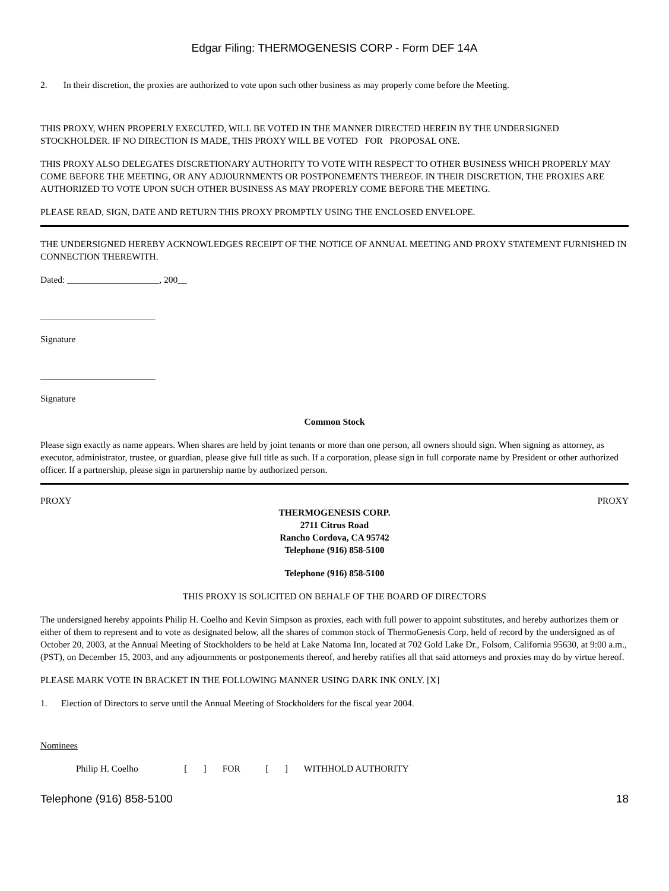Edgar Filing: THERMOGENESIS CORP - Form DEF 14A
2. In their discretion, the proxies are authorized to vote upon such other business as may properly come before the Meeting.
THIS PROXY, WHEN PROPERLY EXECUTED, WILL BE VOTED IN THE MANNER DIRECTED HEREIN BY THE UNDERSIGNED STOCKHOLDER. IF NO DIRECTION IS MADE, THIS PROXY WILL BE VOTED FOR PROPOSAL ONE.
THIS PROXY ALSO DELEGATES DISCRETIONARY AUTHORITY TO VOTE WITH RESPECT TO OTHER BUSINESS WHICH PROPERLY MAY COME BEFORE THE MEETING, OR ANY ADJOURNMENTS OR POSTPONEMENTS THEREOF. IN THEIR DISCRETION, THE PROXIES ARE AUTHORIZED TO VOTE UPON SUCH OTHER BUSINESS AS MAY PROPERLY COME BEFORE THE MEETING.
PLEASE READ, SIGN, DATE AND RETURN THIS PROXY PROMPTLY USING THE ENCLOSED ENVELOPE.
THE UNDERSIGNED HEREBY ACKNOWLEDGES RECEIPT OF THE NOTICE OF ANNUAL MEETING AND PROXY STATEMENT FURNISHED IN CONNECTION THEREWITH.
Dated: ____________________, 200__
_________________________
Signature
_________________________
Signature
Common Stock
Please sign exactly as name appears. When shares are held by joint tenants or more than one person, all owners should sign. When signing as attorney, as executor, administrator, trustee, or guardian, please give full title as such. If a corporation, please sign in full corporate name by President or other authorized officer. If a partnership, please sign in partnership name by authorized person.
PROXY PROXY
THERMOGENESIS CORP.
2711 Citrus Road
Rancho Cordova, CA 95742
Telephone (916) 858-5100
Telephone (916) 858-5100
THIS PROXY IS SOLICITED ON BEHALF OF THE BOARD OF DIRECTORS
The undersigned hereby appoints Philip H. Coelho and Kevin Simpson as proxies, each with full power to appoint substitutes, and hereby authorizes them or either of them to represent and to vote as designated below, all the shares of common stock of ThermoGenesis Corp. held of record by the undersigned as of October 20, 2003, at the Annual Meeting of Stockholders to be held at Lake Natoma Inn, located at 702 Gold Lake Dr., Folsom, California 95630, at 9:00 a.m., (PST), on December 15, 2003, and any adjournments or postponements thereof, and hereby ratifies all that said attorneys and proxies may do by virtue hereof.
PLEASE MARK VOTE IN BRACKET IN THE FOLLOWING MANNER USING DARK INK ONLY. [X]
1. Election of Directors to serve until the Annual Meeting of Stockholders for the fiscal year 2004.
Nominees
Philip H. Coelho [ ] FOR [ ] WITHHOLD AUTHORITY
Telephone (916) 858-5100 18